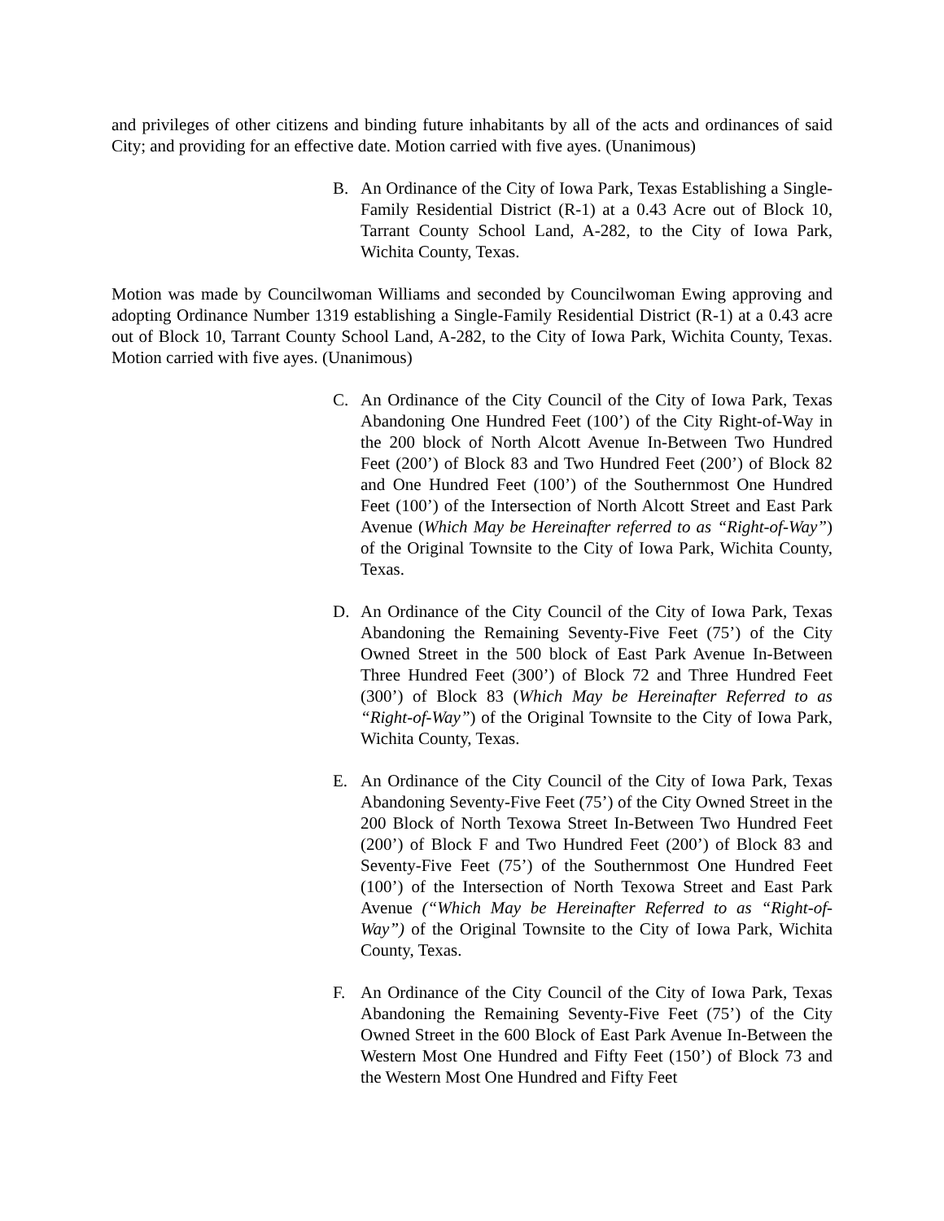and privileges of other citizens and binding future inhabitants by all of the acts and ordinances of said City; and providing for an effective date. Motion carried with five ayes. (Unanimous)
B. An Ordinance of the City of Iowa Park, Texas Establishing a Single-Family Residential District (R-1) at a 0.43 Acre out of Block 10, Tarrant County School Land, A-282, to the City of Iowa Park, Wichita County, Texas.
Motion was made by Councilwoman Williams and seconded by Councilwoman Ewing approving and adopting Ordinance Number 1319 establishing a Single-Family Residential District (R-1) at a 0.43 acre out of Block 10, Tarrant County School Land, A-282, to the City of Iowa Park, Wichita County, Texas. Motion carried with five ayes. (Unanimous)
C. An Ordinance of the City Council of the City of Iowa Park, Texas Abandoning One Hundred Feet (100’) of the City Right-of-Way in the 200 block of North Alcott Avenue In-Between Two Hundred Feet (200’) of Block 83 and Two Hundred Feet (200’) of Block 82 and One Hundred Feet (100’) of the Southernmost One Hundred Feet (100’) of the Intersection of North Alcott Street and East Park Avenue (Which May be Hereinafter referred to as “Right-of-Way”) of the Original Townsite to the City of Iowa Park, Wichita County, Texas.
D. An Ordinance of the City Council of the City of Iowa Park, Texas Abandoning the Remaining Seventy-Five Feet (75’) of the City Owned Street in the 500 block of East Park Avenue In-Between Three Hundred Feet (300’) of Block 72 and Three Hundred Feet (300’) of Block 83 (Which May be Hereinafter Referred to as “Right-of-Way”) of the Original Townsite to the City of Iowa Park, Wichita County, Texas.
E. An Ordinance of the City Council of the City of Iowa Park, Texas Abandoning Seventy-Five Feet (75’) of the City Owned Street in the 200 Block of North Texowa Street In-Between Two Hundred Feet (200’) of Block F and Two Hundred Feet (200’) of Block 83 and Seventy-Five Feet (75’) of the Southernmost One Hundred Feet (100’) of the Intersection of North Texowa Street and East Park Avenue (“Which May be Hereinafter Referred to as “Right-of-Way”) of the Original Townsite to the City of Iowa Park, Wichita County, Texas.
F. An Ordinance of the City Council of the City of Iowa Park, Texas Abandoning the Remaining Seventy-Five Feet (75’) of the City Owned Street in the 600 Block of East Park Avenue In-Between the Western Most One Hundred and Fifty Feet (150’) of Block 73 and the Western Most One Hundred and Fifty Feet